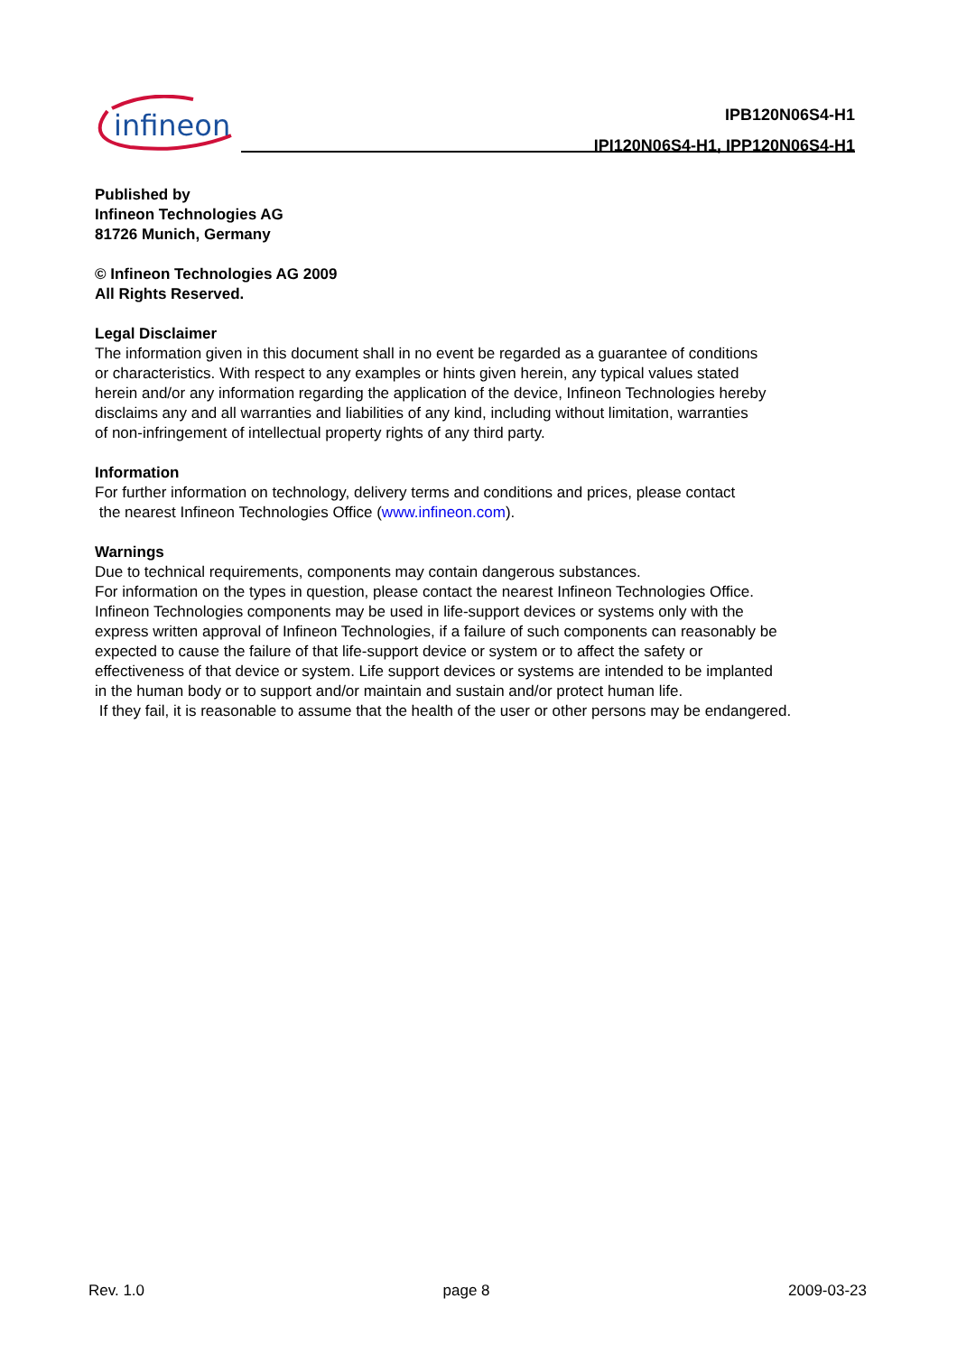infineon
IPB120N06S4-H1
IPI120N06S4-H1, IPP120N06S4-H1
Published by
Infineon Technologies AG
81726 Munich, Germany
© Infineon Technologies AG 2009
All Rights Reserved.
Legal Disclaimer
The information given in this document shall in no event be regarded as a guarantee of conditions
or characteristics. With respect to any examples or hints given herein, any typical values stated
herein and/or any information regarding the application of the device, Infineon Technologies hereby
disclaims any and all warranties and liabilities of any kind, including without limitation, warranties
of non-infringement of intellectual property rights of any third party.
Information
For further information on technology, delivery terms and conditions and prices, please contact
the nearest Infineon Technologies Office (www.infineon.com).
Warnings
Due to technical requirements, components may contain dangerous substances.
For information on the types in question, please contact the nearest Infineon Technologies Office.
Infineon Technologies components may be used in life-support devices or systems only with the
express written approval of Infineon Technologies, if a failure of such components can reasonably be
expected to cause the failure of that life-support device or system or to affect the safety or
effectiveness of that device or system. Life support devices or systems are intended to be implanted
in the human body or to support and/or maintain and sustain and/or protect human life.
If they fail, it is reasonable to assume that the health of the user or other persons may be endangered.
Rev. 1.0 page 8 2009-03-23